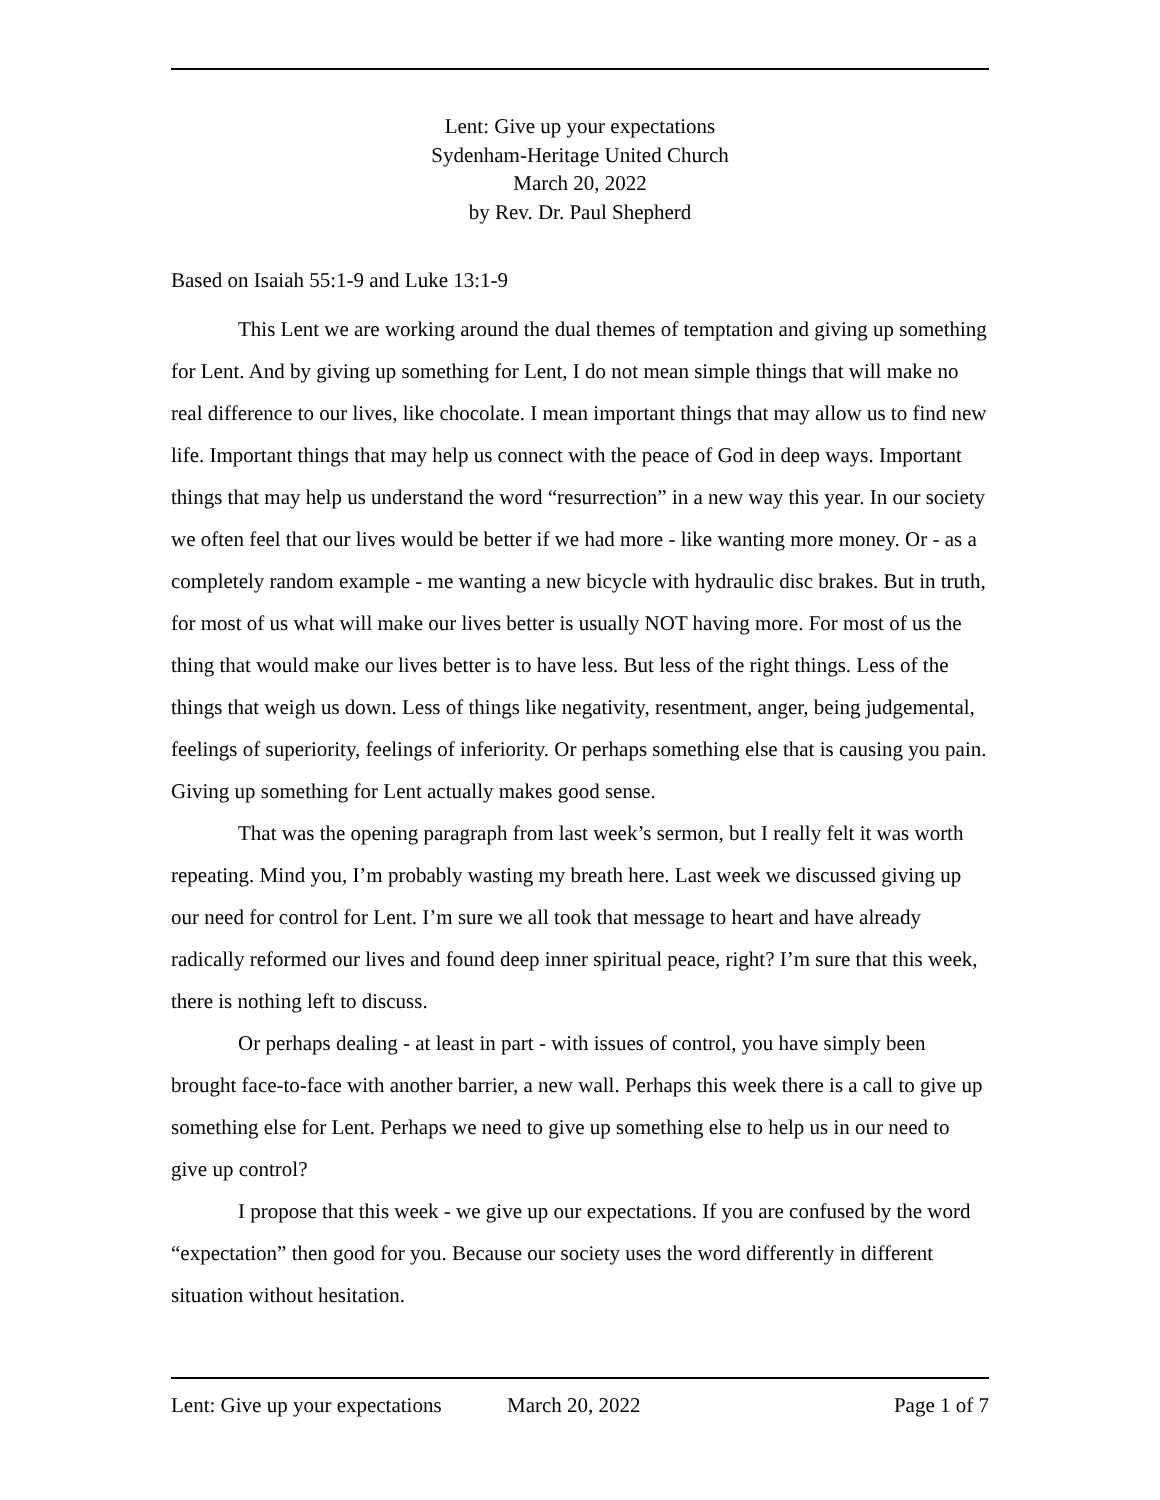Lent: Give up your expectations
Sydenham-Heritage United Church
March 20, 2022
by Rev. Dr. Paul Shepherd
Based on Isaiah 55:1-9 and Luke 13:1-9
This Lent we are working around the dual themes of temptation and giving up something for Lent. And by giving up something for Lent, I do not mean simple things that will make no real difference to our lives, like chocolate. I mean important things that may allow us to find new life. Important things that may help us connect with the peace of God in deep ways. Important things that may help us understand the word “resurrection” in a new way this year. In our society we often feel that our lives would be better if we had more - like wanting more money. Or - as a completely random example - me wanting a new bicycle with hydraulic disc brakes. But in truth, for most of us what will make our lives better is usually NOT having more. For most of us the thing that would make our lives better is to have less. But less of the right things. Less of the things that weigh us down. Less of things like negativity, resentment, anger, being judgemental, feelings of superiority, feelings of inferiority. Or perhaps something else that is causing you pain. Giving up something for Lent actually makes good sense.
That was the opening paragraph from last week’s sermon, but I really felt it was worth repeating. Mind you, I’m probably wasting my breath here. Last week we discussed giving up our need for control for Lent. I’m sure we all took that message to heart and have already radically reformed our lives and found deep inner spiritual peace, right? I’m sure that this week, there is nothing left to discuss.
Or perhaps dealing - at least in part - with issues of control, you have simply been brought face-to-face with another barrier, a new wall. Perhaps this week there is a call to give up something else for Lent. Perhaps we need to give up something else to help us in our need to give up control?
I propose that this week - we give up our expectations. If you are confused by the word “expectation” then good for you. Because our society uses the word differently in different situation without hesitation.
Lent: Give up your expectations March 20, 2022 Page 1 of 7